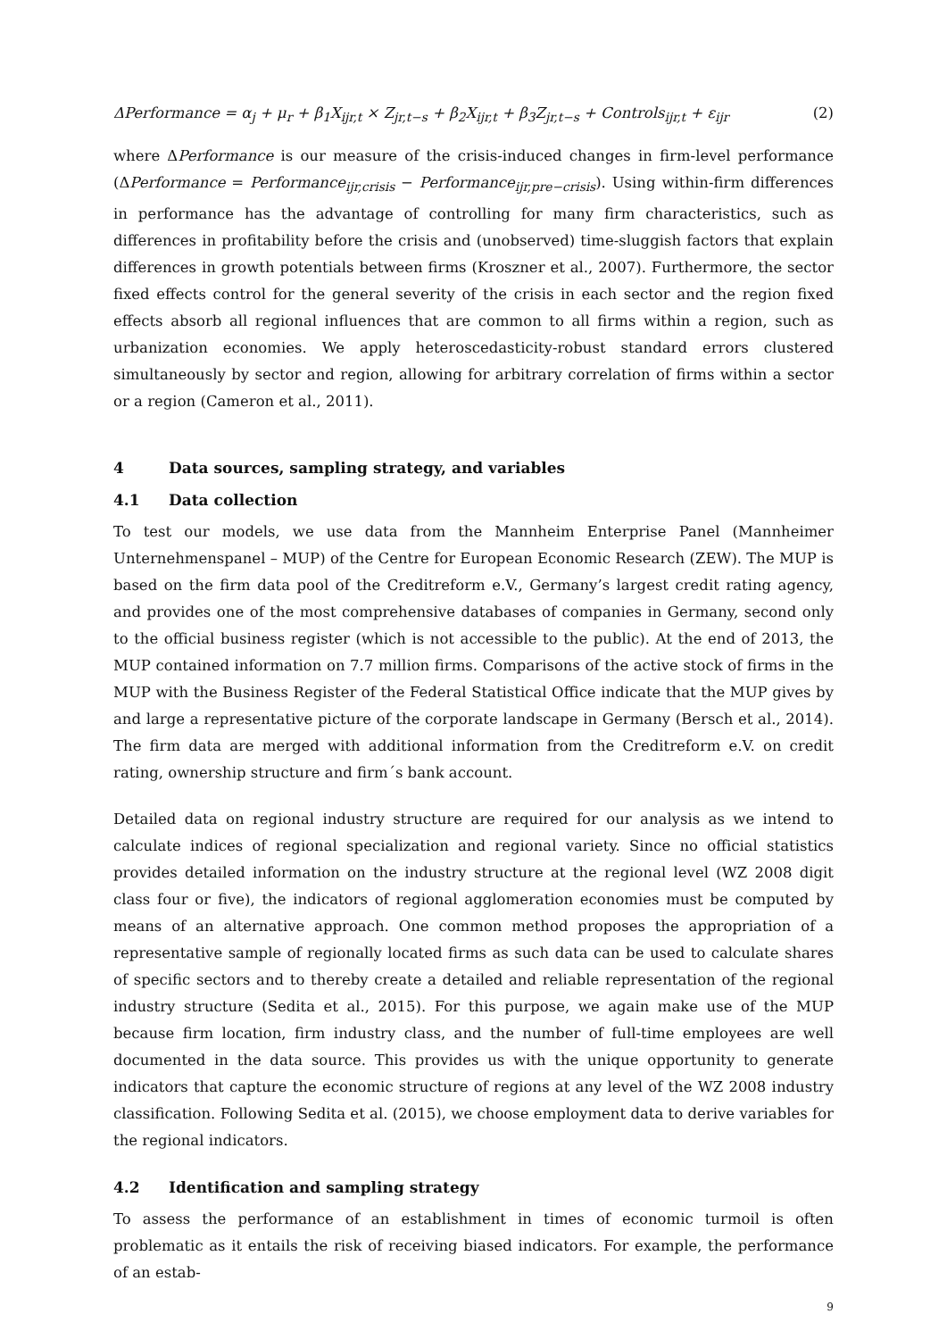ΔPerformance = α<sub>j</sub> + μ<sub>r</sub> + β<sub>1</sub>X<sub>ijr,t</sub> × Z<sub>jr,t−s</sub> + β<sub>2</sub>X<sub>ijr,t</sub> + β<sub>3</sub>Z<sub>jr,t−s</sub> + Controls<sub>ijr,t</sub> + ε<sub>ijr</sub> (2)
where ΔPerformance is our measure of the crisis-induced changes in firm-level performance (ΔPerformance = Performance<sub>ijr,crisis</sub> − Performance<sub>ijr,pre−crisis</sub>). Using within-firm differences in performance has the advantage of controlling for many firm characteristics, such as differences in profitability before the crisis and (unobserved) time-sluggish factors that explain differences in growth potentials between firms (Kroszner et al., 2007). Furthermore, the sector fixed effects control for the general severity of the crisis in each sector and the region fixed effects absorb all regional influences that are common to all firms within a region, such as urbanization economies. We apply heteroscedasticity-robust standard errors clustered simultaneously by sector and region, allowing for arbitrary correlation of firms within a sector or a region (Cameron et al., 2011).
4 Data sources, sampling strategy, and variables
4.1 Data collection
To test our models, we use data from the Mannheim Enterprise Panel (Mannheimer Unternehmenspanel – MUP) of the Centre for European Economic Research (ZEW). The MUP is based on the firm data pool of the Creditreform e.V., Germany’s largest credit rating agency, and provides one of the most comprehensive databases of companies in Germany, second only to the official business register (which is not accessible to the public). At the end of 2013, the MUP contained information on 7.7 million firms. Comparisons of the active stock of firms in the MUP with the Business Register of the Federal Statistical Office indicate that the MUP gives by and large a representative picture of the corporate landscape in Germany (Bersch et al., 2014). The firm data are merged with additional information from the Creditreform e.V. on credit rating, ownership structure and firm´s bank account.
Detailed data on regional industry structure are required for our analysis as we intend to calculate indices of regional specialization and regional variety. Since no official statistics provides detailed information on the industry structure at the regional level (WZ 2008 digit class four or five), the indicators of regional agglomeration economies must be computed by means of an alternative approach. One common method proposes the appropriation of a representative sample of regionally located firms as such data can be used to calculate shares of specific sectors and to thereby create a detailed and reliable representation of the regional industry structure (Sedita et al., 2015). For this purpose, we again make use of the MUP because firm location, firm industry class, and the number of full-time employees are well documented in the data source. This provides us with the unique opportunity to generate indicators that capture the economic structure of regions at any level of the WZ 2008 industry classification. Following Sedita et al. (2015), we choose employment data to derive variables for the regional indicators.
4.2 Identification and sampling strategy
To assess the performance of an establishment in times of economic turmoil is often problematic as it entails the risk of receiving biased indicators. For example, the performance of an estab-
9